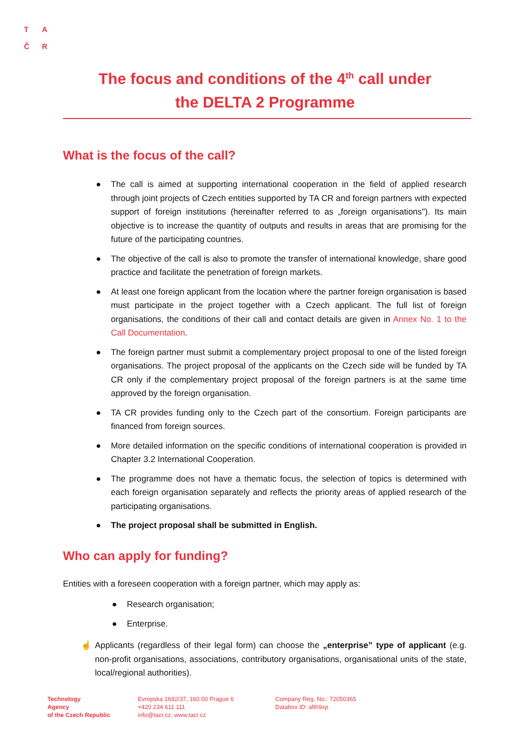T A
Č R
The focus and conditions of the 4<sup>th</sup> call under
the DELTA 2 Programme
What is the focus of the call?
● The call is aimed at supporting international cooperation in the field of applied research through joint projects of Czech entities supported by TA CR and foreign partners with expected support of foreign institutions (hereinafter referred to as „foreign organisations"). Its main objective is to increase the quantity of outputs and results in areas that are promising for the future of the participating countries.
● The objective of the call is also to promote the transfer of international knowledge, share good practice and facilitate the penetration of foreign markets.
● At least one foreign applicant from the location where the partner foreign organisation is based must participate in the project together with a Czech applicant. The full list of foreign organisations, the conditions of their call and contact details are given in Annex No. 1 to the Call Documentation.
● The foreign partner must submit a complementary project proposal to one of the listed foreign organisations. The project proposal of the applicants on the Czech side will be funded by TA CR only if the complementary project proposal of the foreign partners is at the same time approved by the foreign organisation.
● TA CR provides funding only to the Czech part of the consortium. Foreign participants are financed from foreign sources.
● More detailed information on the specific conditions of international cooperation is provided in Chapter 3.2 International Cooperation.
● The programme does not have a thematic focus, the selection of topics is determined with each foreign organisation separately and reflects the priority areas of applied research of the participating organisations.
● The project proposal shall be submitted in English.
Who can apply for funding?
Entities with a foreseen cooperation with a foreign partner, which may apply as:
● Research organisation;
● Enterprise.
☝ Applicants (regardless of their legal form) can choose the „enterprise” type of applicant (e.g. non-profit organisations, associations, contributory organisations, organisational units of the state, local/regional authorities).
Technology
Agency
of the Czech Republic
Evropska 1692/37, 160 00 Prague 6
+420 234 611 111
info@tacr.cz, www.tacr.cz
Company Reg. No.: 72050365
Databox ID: afth9xp